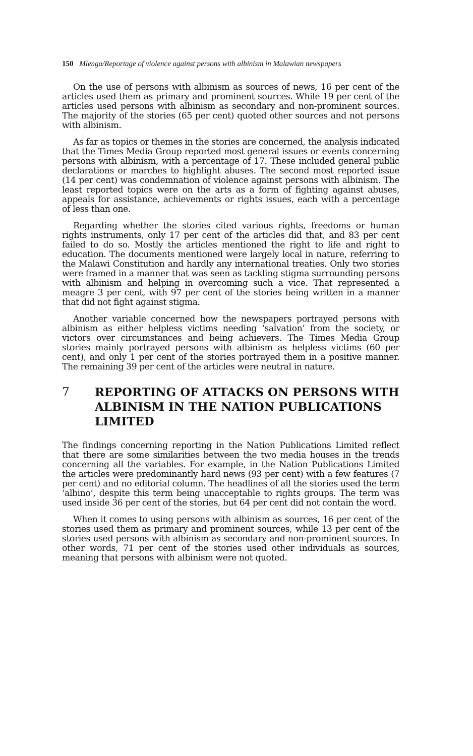150 Mlenga/Reportage of violence against persons with albinism in Malawian newspapers
On the use of persons with albinism as sources of news, 16 per cent of the articles used them as primary and prominent sources. While 19 per cent of the articles used persons with albinism as secondary and non-prominent sources. The majority of the stories (65 per cent) quoted other sources and not persons with albinism.
As far as topics or themes in the stories are concerned, the analysis indicated that the Times Media Group reported most general issues or events concerning persons with albinism, with a percentage of 17. These included general public declarations or marches to highlight abuses. The second most reported issue (14 per cent) was condemnation of violence against persons with albinism. The least reported topics were on the arts as a form of fighting against abuses, appeals for assistance, achievements or rights issues, each with a percentage of less than one.
Regarding whether the stories cited various rights, freedoms or human rights instruments, only 17 per cent of the articles did that, and 83 per cent failed to do so. Mostly the articles mentioned the right to life and right to education. The documents mentioned were largely local in nature, referring to the Malawi Constitution and hardly any international treaties. Only two stories were framed in a manner that was seen as tackling stigma surrounding persons with albinism and helping in overcoming such a vice. That represented a meagre 3 per cent, with 97 per cent of the stories being written in a manner that did not fight against stigma.
Another variable concerned how the newspapers portrayed persons with albinism as either helpless victims needing ‘salvation’ from the society, or victors over circumstances and being achievers. The Times Media Group stories mainly portrayed persons with albinism as helpless victims (60 per cent), and only 1 per cent of the stories portrayed them in a positive manner. The remaining 39 per cent of the articles were neutral in nature.
7 REPORTING OF ATTACKS ON PERSONS WITH ALBINISM IN THE NATION PUBLICATIONS LIMITED
The findings concerning reporting in the Nation Publications Limited reflect that there are some similarities between the two media houses in the trends concerning all the variables. For example, in the Nation Publications Limited the articles were predominantly hard news (93 per cent) with a few features (7 per cent) and no editorial column. The headlines of all the stories used the term ‘albino’, despite this term being unacceptable to rights groups. The term was used inside 36 per cent of the stories, but 64 per cent did not contain the word.
When it comes to using persons with albinism as sources, 16 per cent of the stories used them as primary and prominent sources, while 13 per cent of the stories used persons with albinism as secondary and non-prominent sources. In other words, 71 per cent of the stories used other individuals as sources, meaning that persons with albinism were not quoted.